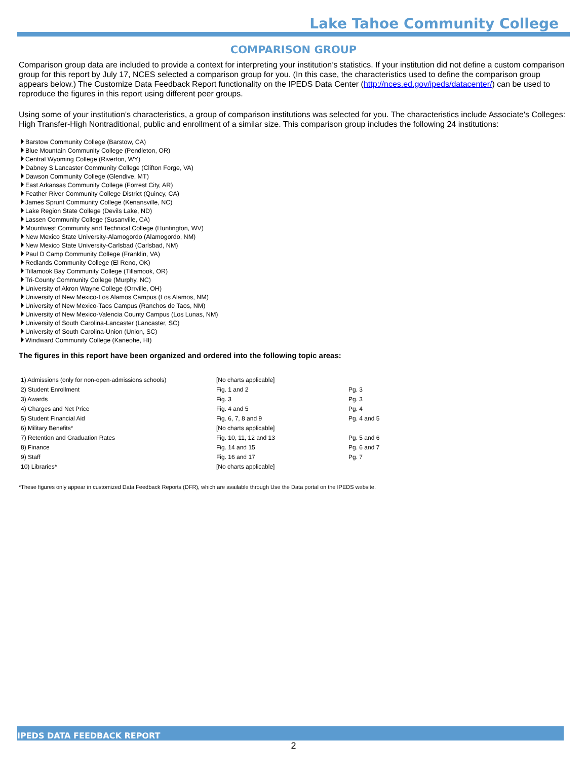Lake Tahoe Community College
COMPARISON GROUP
Comparison group data are included to provide a context for interpreting your institution’s statistics. If your institution did not define a custom comparison group for this report by July 17, NCES selected a comparison group for you. (In this case, the characteristics used to define the comparison group appears below.) The Customize Data Feedback Report functionality on the IPEDS Data Center (http://nces.ed.gov/ipeds/datacenter/) can be used to reproduce the figures in this report using different peer groups.
Using some of your institution's characteristics, a group of comparison institutions was selected for you. The characteristics include Associate's Colleges: High Transfer-High Nontraditional, public and enrollment of a similar size. This comparison group includes the following 24 institutions:
Barstow Community College (Barstow, CA)
Blue Mountain Community College (Pendleton, OR)
Central Wyoming College (Riverton, WY)
Dabney S Lancaster Community College (Clifton Forge, VA)
Dawson Community College (Glendive, MT)
East Arkansas Community College (Forrest City, AR)
Feather River Community College District (Quincy, CA)
James Sprunt Community College (Kenansville, NC)
Lake Region State College (Devils Lake, ND)
Lassen Community College (Susanville, CA)
Mountwest Community and Technical College (Huntington, WV)
New Mexico State University-Alamogordo (Alamogordo, NM)
New Mexico State University-Carlsbad (Carlsbad, NM)
Paul D Camp Community College (Franklin, VA)
Redlands Community College (El Reno, OK)
Tillamook Bay Community College (Tillamook, OR)
Tri-County Community College (Murphy, NC)
University of Akron Wayne College (Orrville, OH)
University of New Mexico-Los Alamos Campus (Los Alamos, NM)
University of New Mexico-Taos Campus (Ranchos de Taos, NM)
University of New Mexico-Valencia County Campus (Los Lunas, NM)
University of South Carolina-Lancaster (Lancaster, SC)
University of South Carolina-Union (Union, SC)
Windward Community College (Kaneohe, HI)
The figures in this report have been organized and ordered into the following topic areas:
| 1) Admissions (only for non-open-admissions schools) | [No charts applicable] | |
| 2) Student Enrollment | Fig. 1 and 2 | Pg. 3 |
| 3) Awards | Fig. 3 | Pg. 3 |
| 4) Charges and Net Price | Fig. 4 and 5 | Pg. 4 |
| 5) Student Financial Aid | Fig. 6, 7, 8 and 9 | Pg. 4 and 5 |
| 6) Military Benefits* | [No charts applicable] | |
| 7) Retention and Graduation Rates | Fig. 10, 11, 12 and 13 | Pg. 5 and 6 |
| 8) Finance | Fig. 14 and 15 | Pg. 6 and 7 |
| 9) Staff | Fig. 16 and 17 | Pg. 7 |
| 10) Libraries* | [No charts applicable] | |
*These figures only appear in customized Data Feedback Reports (DFR), which are available through Use the Data portal on the IPEDS website.
IPEDS DATA FEEDBACK REPORT
2